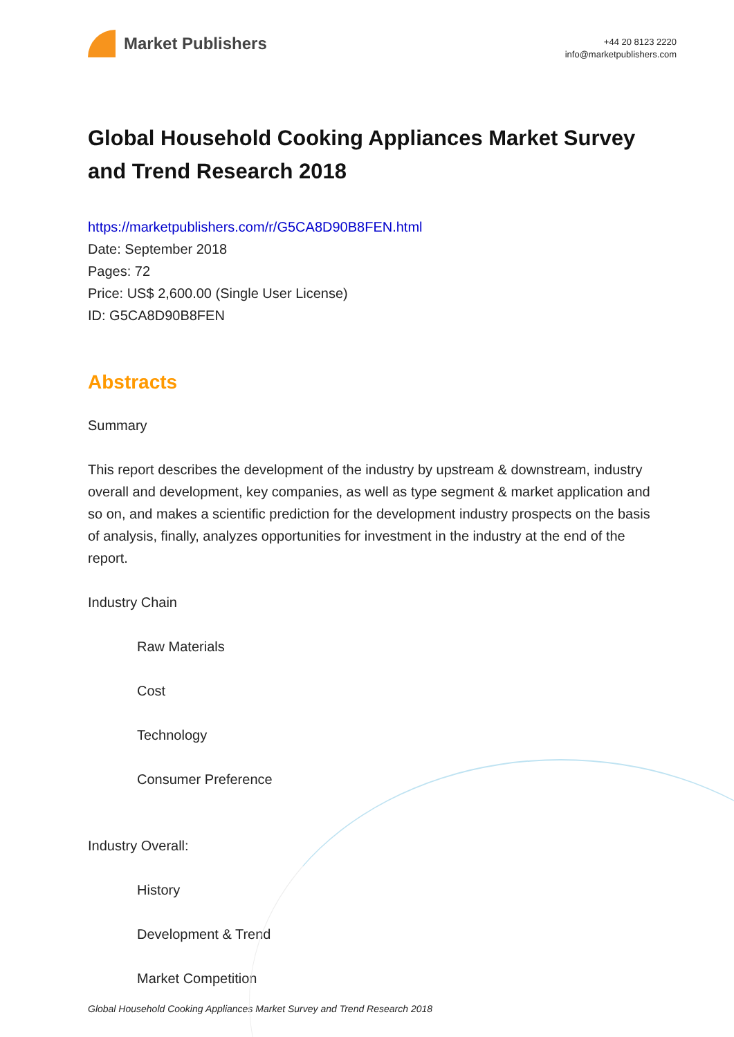Market Publishers
+44 20 8123 2220
info@marketpublishers.com
Global Household Cooking Appliances Market Survey and Trend Research 2018
https://marketpublishers.com/r/G5CA8D90B8FEN.html
Date: September 2018
Pages: 72
Price: US$ 2,600.00 (Single User License)
ID: G5CA8D90B8FEN
Abstracts
Summary
This report describes the development of the industry by upstream & downstream, industry overall and development, key companies, as well as type segment & market application and so on, and makes a scientific prediction for the development industry prospects on the basis of analysis, finally, analyzes opportunities for investment in the industry at the end of the report.
Industry Chain
Raw Materials
Cost
Technology
Consumer Preference
Industry Overall:
History
Development & Trend
Market Competition
Global Household Cooking Appliances Market Survey and Trend Research 2018